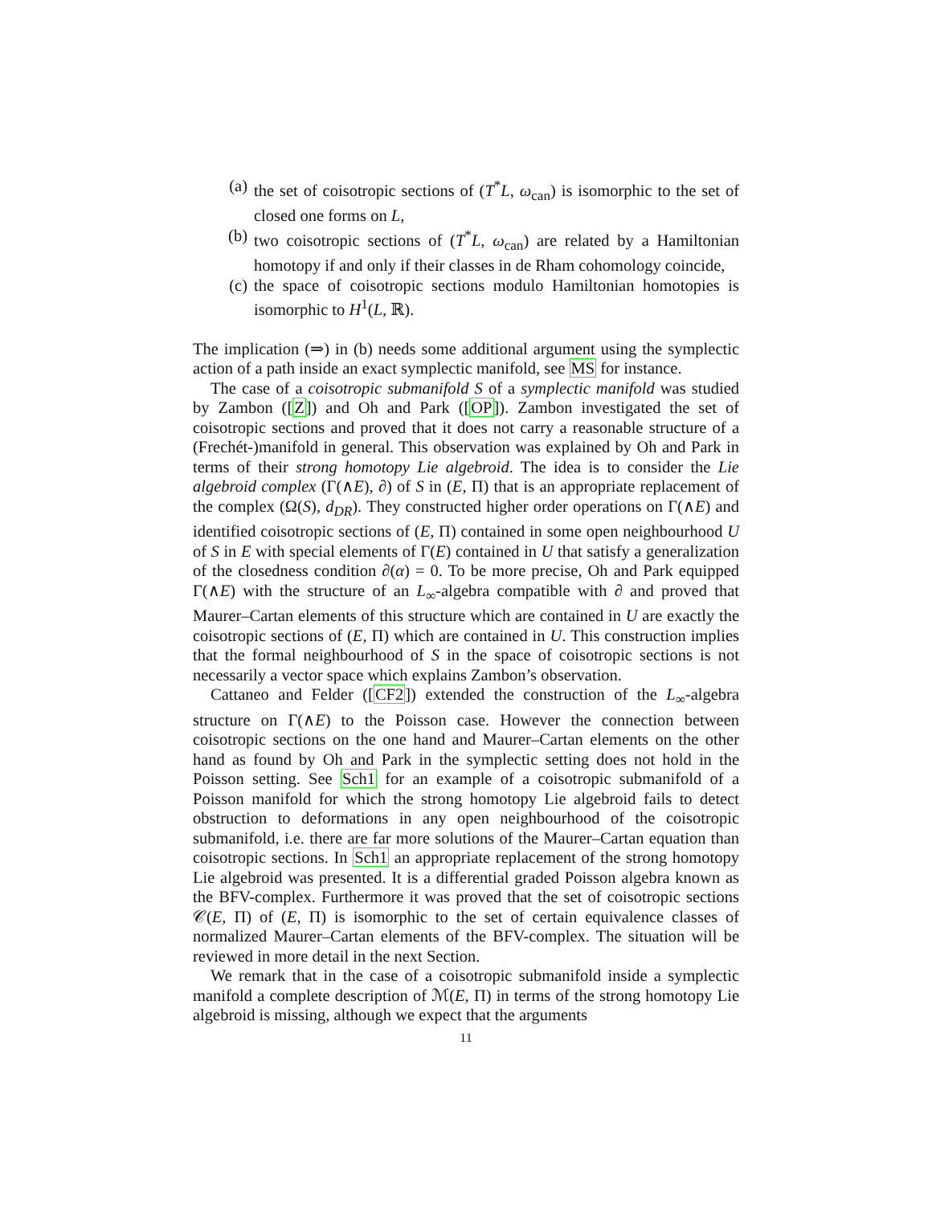(a) the set of coisotropic sections of (T<sup>*</sup>L, ω<sub>can</sub>) is isomorphic to the set of closed one forms on L,
(b) two coisotropic sections of (T<sup>*</sup>L, ω<sub>can</sub>) are related by a Hamiltonian homotopy if and only if their classes in de Rham cohomology coincide,
(c) the space of coisotropic sections modulo Hamiltonian homotopies is isomorphic to H<sup>1</sup>(L, ℝ).
The implication (⇒) in (b) needs some additional argument using the symplectic action of a path inside an exact symplectic manifold, see MS for instance.
The case of a coisotropic submanifold S of a symplectic manifold was studied by Zambon ([Z]) and Oh and Park ([OP]). Zambon investigated the set of coisotropic sections and proved that it does not carry a reasonable structure of a (Frechét-)manifold in general. This observation was explained by Oh and Park in terms of their strong homotopy Lie algebroid. The idea is to consider the Lie algebroid complex (Γ(∧E), ∂) of S in (E, Π) that is an appropriate replacement of the complex (Ω(S), d<sub>DR</sub>). They constructed higher order operations on Γ(∧E) and identified coisotropic sections of (E, Π) contained in some open neighbourhood U of S in E with special elements of Γ(E) contained in U that satisfy a generalization of the closedness condition ∂(α) = 0. To be more precise, Oh and Park equipped Γ(∧E) with the structure of an L<sub>∞</sub>-algebra compatible with ∂ and proved that Maurer–Cartan elements of this structure which are contained in U are exactly the coisotropic sections of (E, Π) which are contained in U. This construction implies that the formal neighbourhood of S in the space of coisotropic sections is not necessarily a vector space which explains Zambon’s observation.
Cattaneo and Felder ([CF2]) extended the construction of the L<sub>∞</sub>-algebra structure on Γ(∧E) to the Poisson case. However the connection between coisotropic sections on the one hand and Maurer–Cartan elements on the other hand as found by Oh and Park in the symplectic setting does not hold in the Poisson setting. See Sch1 for an example of a coisotropic submanifold of a Poisson manifold for which the strong homotopy Lie algebroid fails to detect obstruction to deformations in any open neighbourhood of the coisotropic submanifold, i.e. there are far more solutions of the Maurer–Cartan equation than coisotropic sections. In Sch1 an appropriate replacement of the strong homotopy Lie algebroid was presented. It is a differential graded Poisson algebra known as the BFV-complex. Furthermore it was proved that the set of coisotropic sections 𝒞(E, Π) of (E, Π) is isomorphic to the set of certain equivalence classes of normalized Maurer–Cartan elements of the BFV-complex. The situation will be reviewed in more detail in the next Section.
We remark that in the case of a coisotropic submanifold inside a symplectic manifold a complete description of ℳ(E, Π) in terms of the strong homotopy Lie algebroid is missing, although we expect that the arguments
11